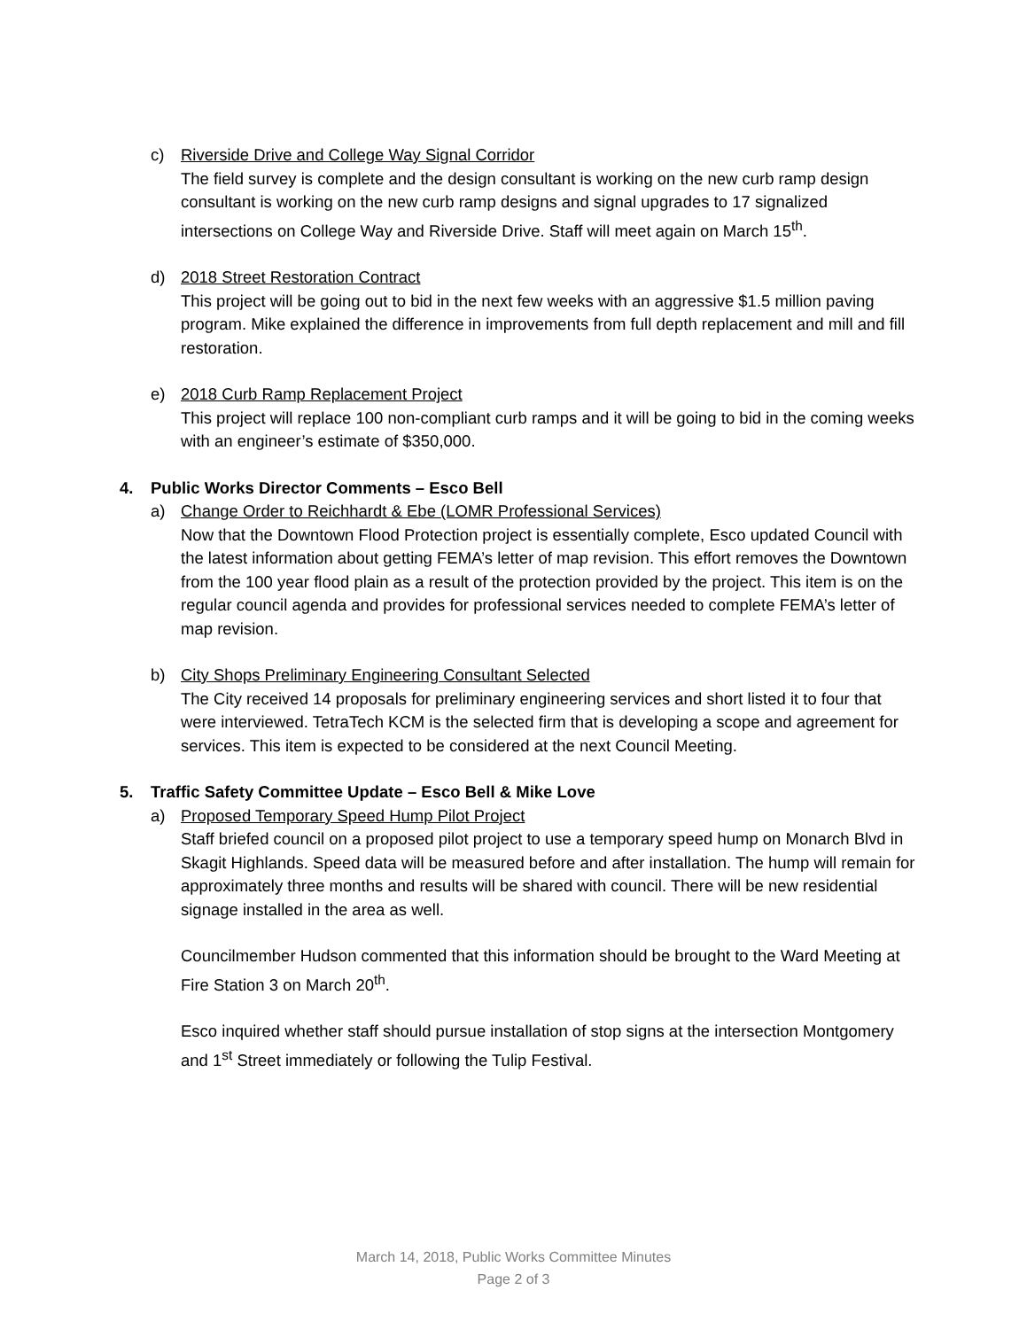c) Riverside Drive and College Way Signal Corridor
The field survey is complete and the design consultant is working on the new curb ramp design consultant is working on the new curb ramp designs and signal upgrades to 17 signalized intersections on College Way and Riverside Drive. Staff will meet again on March 15<sup>th</sup>.
d) 2018 Street Restoration Contract
This project will be going out to bid in the next few weeks with an aggressive $1.5 million paving program. Mike explained the difference in improvements from full depth replacement and mill and fill restoration.
e) 2018 Curb Ramp Replacement Project
This project will replace 100 non-compliant curb ramps and it will be going to bid in the coming weeks with an engineer’s estimate of $350,000.
4. Public Works Director Comments – Esco Bell
a) Change Order to Reichhardt & Ebe (LOMR Professional Services)
Now that the Downtown Flood Protection project is essentially complete, Esco updated Council with the latest information about getting FEMA’s letter of map revision. This effort removes the Downtown from the 100 year flood plain as a result of the protection provided by the project. This item is on the regular council agenda and provides for professional services needed to complete FEMA’s letter of map revision.
b) City Shops Preliminary Engineering Consultant Selected
The City received 14 proposals for preliminary engineering services and short listed it to four that were interviewed. TetraTech KCM is the selected firm that is developing a scope and agreement for services. This item is expected to be considered at the next Council Meeting.
5. Traffic Safety Committee Update – Esco Bell & Mike Love
a) Proposed Temporary Speed Hump Pilot Project
Staff briefed council on a proposed pilot project to use a temporary speed hump on Monarch Blvd in Skagit Highlands. Speed data will be measured before and after installation. The hump will remain for approximately three months and results will be shared with council. There will be new residential signage installed in the area as well.
Councilmember Hudson commented that this information should be brought to the Ward Meeting at Fire Station 3 on March 20<sup>th</sup>.
Esco inquired whether staff should pursue installation of stop signs at the intersection Montgomery and 1<sup>st</sup> Street immediately or following the Tulip Festival.
March 14, 2018, Public Works Committee Minutes
Page 2 of 3